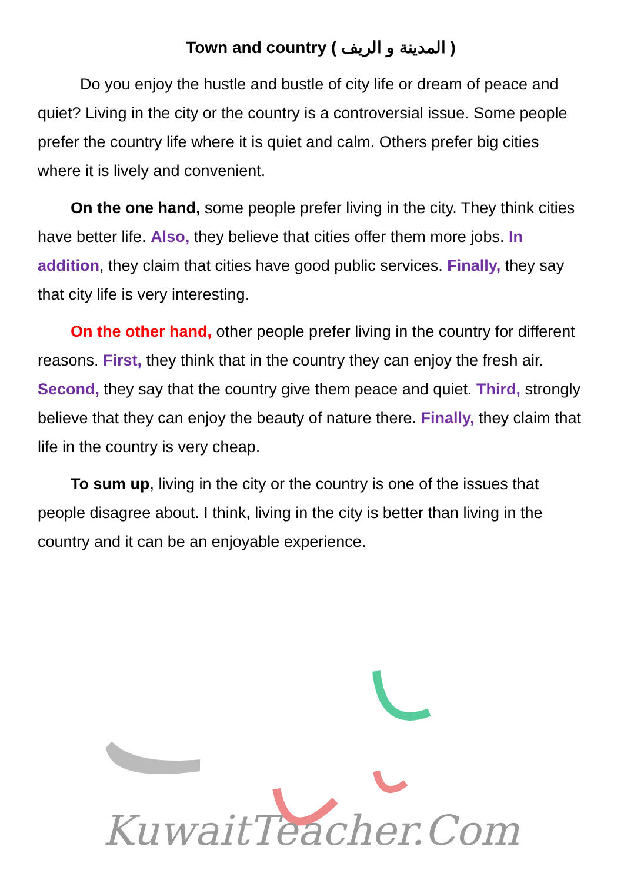Town and country ( المدينة و الريف )
Do you enjoy the hustle and bustle of city life or dream of peace and quiet? Living in the city or the country is a controversial issue. Some people prefer the country life where it is quiet and calm. Others prefer big cities where it is lively and convenient.
On the one hand, some people prefer living in the city. They think cities have better life. Also, they believe that cities offer them more jobs. In addition, they claim that cities have good public services. Finally, they say that city life is very interesting.
On the other hand, other people prefer living in the country for different reasons. First, they think that in the country they can enjoy the fresh air. Second, they say that the country give them peace and quiet. Third, strongly believe that they can enjoy the beauty of nature there. Finally, they claim that life in the country is very cheap.
To sum up, living in the city or the country is one of the issues that people disagree about. I think, living in the city is better than living in the country and it can be an enjoyable experience.
KuwaitTeacher.Com